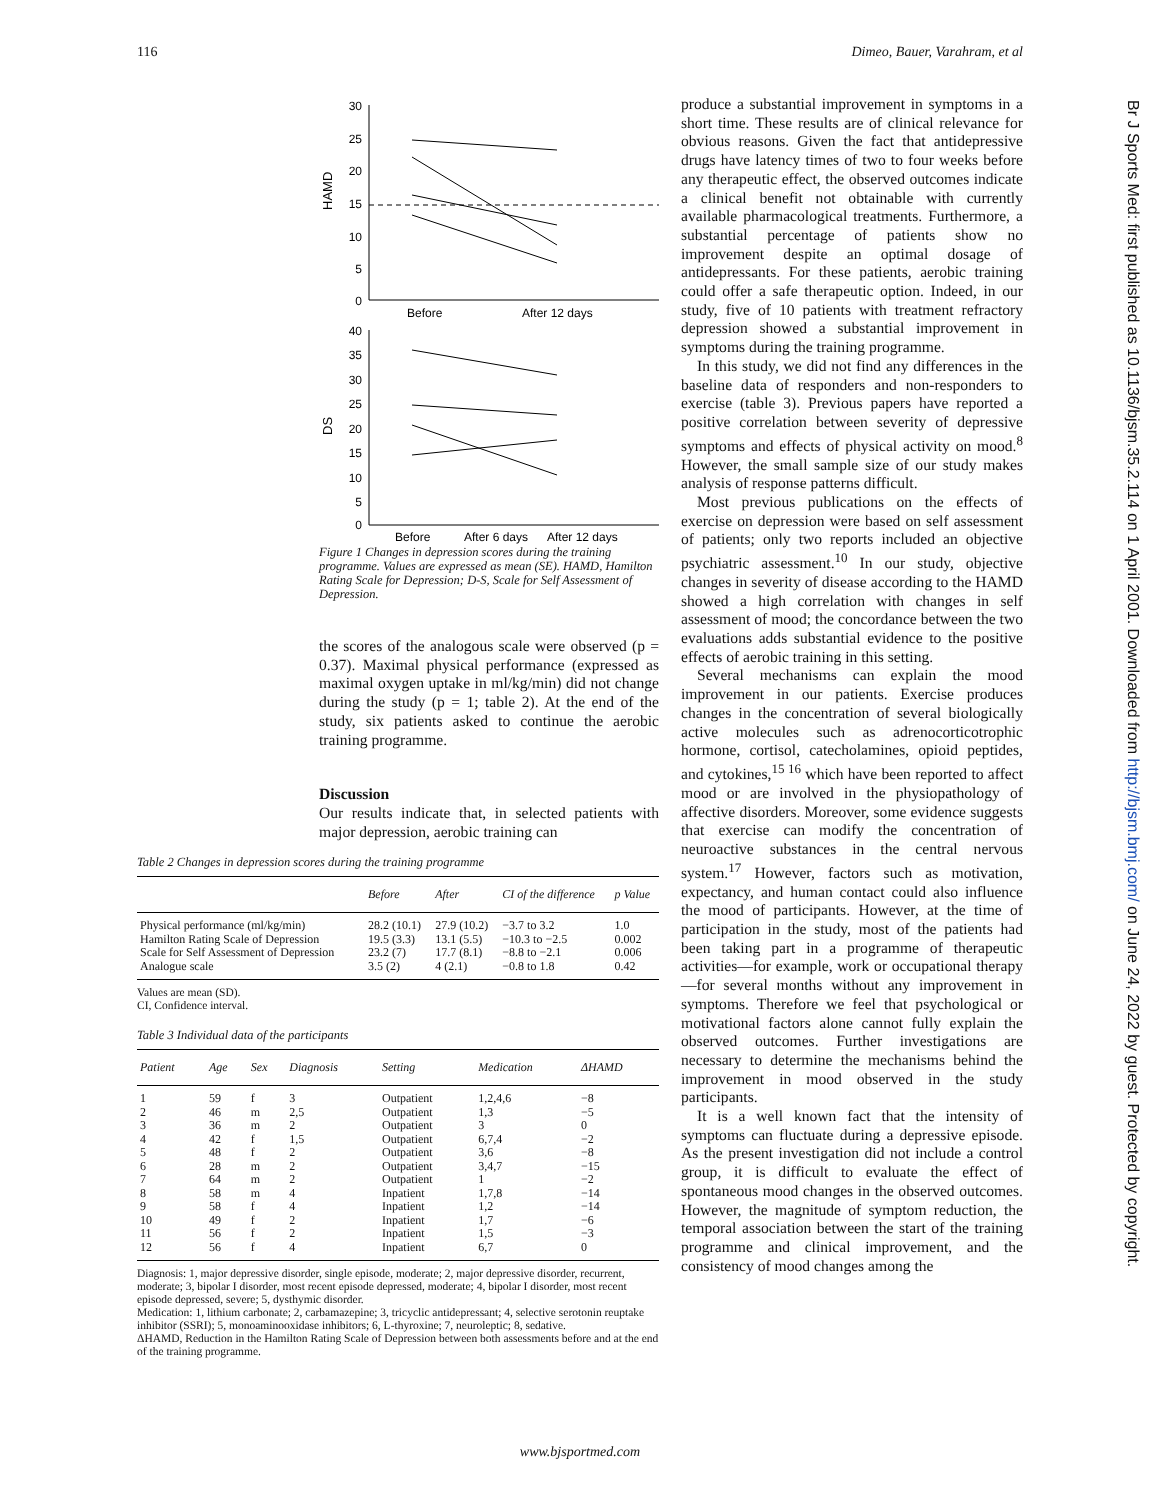116 Dimeo, Bauer, Varahram, et al
30
25
20
15
10
5
0
40
35
30
25
20
15
10
5
0
HAMD
DS
Before
After 12 days
Before
After 6 days
After 12 days
Figure 1 Changes in depression scores during the training programme. Values are expressed as mean (SE). HAMD, Hamilton Rating Scale for Depression; D-S, Scale for Self Assessment of Depression.
the scores of the analogous scale were observed (p = 0.37). Maximal physical performance (expressed as maximal oxygen uptake in ml/kg/min) did not change during the study (p = 1; table 2). At the end of the study, six patients asked to continue the aerobic training programme.
Discussion
Our results indicate that, in selected patients with major depression, aerobic training can
Table 2 Changes in depression scores during the training programme
| | Before | After | CI of the difference | p Value |
| --- | --- | --- | --- | --- |
| Physical performance (ml/kg/min) | 28.2 (10.1) | 27.9 (10.2) | −3.7 to 3.2 | 1.0 |
| Hamilton Rating Scale of Depression | 19.5 (3.3) | 13.1 (5.5) | −10.3 to −2.5 | 0.002 |
| Scale for Self Assessment of Depression | 23.2 (7) | 17.7 (8.1) | −8.8 to −2.1 | 0.006 |
| Analogue scale | 3.5 (2) | 4 (2.1) | −0.8 to 1.8 | 0.42 |
Values are mean (SD).
CI, Confidence interval.
Table 3 Individual data of the participants
| Patient | Age | Sex | Diagnosis | Setting | Medication | ΔHAMD |
| --- | --- | --- | --- | --- | --- | --- |
| 1 | 59 | f | 3 | Outpatient | 1,2,4,6 | −8 |
| 2 | 46 | m | 2,5 | Outpatient | 1,3 | −5 |
| 3 | 36 | m | 2 | Outpatient | 3 | 0 |
| 4 | 42 | f | 1,5 | Outpatient | 6,7,4 | −2 |
| 5 | 48 | f | 2 | Outpatient | 3,6 | −8 |
| 6 | 28 | m | 2 | Outpatient | 3,4,7 | −15 |
| 7 | 64 | m | 2 | Outpatient | 1 | −2 |
| 8 | 58 | m | 4 | Inpatient | 1,7,8 | −14 |
| 9 | 58 | f | 4 | Inpatient | 1,2 | −14 |
| 10 | 49 | f | 2 | Inpatient | 1,7 | −6 |
| 11 | 56 | f | 2 | Inpatient | 1,5 | −3 |
| 12 | 56 | f | 4 | Inpatient | 6,7 | 0 |
Diagnosis: 1, major depressive disorder, single episode, moderate; 2, major depressive disorder, recurrent, moderate; 3, bipolar I disorder, most recent episode depressed, moderate; 4, bipolar I disorder, most recent episode depressed, severe; 5, dysthymic disorder.
Medication: 1, lithium carbonate; 2, carbamazepine; 3, tricyclic antidepressant; 4, selective serotonin reuptake inhibitor (SSRI); 5, monoaminooxidase inhibitors; 6, L-thyroxine; 7, neuroleptic; 8, sedative.
ΔHAMD, Reduction in the Hamilton Rating Scale of Depression between both assessments before and at the end of the training programme.
produce a substantial improvement in symptoms in a short time. These results are of clinical relevance for obvious reasons. Given the fact that antidepressive drugs have latency times of two to four weeks before any therapeutic effect, the observed outcomes indicate a clinical benefit not obtainable with currently available pharmacological treatments. Furthermore, a substantial percentage of patients show no improvement despite an optimal dosage of antidepressants. For these patients, aerobic training could offer a safe therapeutic option. Indeed, in our study, five of 10 patients with treatment refractory depression showed a substantial improvement in symptoms during the training programme.
In this study, we did not find any differences in the baseline data of responders and non-responders to exercise (table 3). Previous papers have reported a positive correlation between severity of depressive symptoms and effects of physical activity on mood.<sup>8</sup> However, the small sample size of our study makes analysis of response patterns difficult.
Most previous publications on the effects of exercise on depression were based on self assessment of patients; only two reports included an objective psychiatric assessment.<sup>10</sup> In our study, objective changes in severity of disease according to the HAMD showed a high correlation with changes in self assessment of mood; the concordance between the two evaluations adds substantial evidence to the positive effects of aerobic training in this setting.
Several mechanisms can explain the mood improvement in our patients. Exercise produces changes in the concentration of several biologically active molecules such as adrenocorticotrophic hormone, cortisol, catecholamines, opioid peptides, and cytokines,<sup>15 16</sup> which have been reported to affect mood or are involved in the physiopathology of affective disorders. Moreover, some evidence suggests that exercise can modify the concentration of neuroactive substances in the central nervous system.<sup>17</sup> However, factors such as motivation, expectancy, and human contact could also influence the mood of participants. However, at the time of participation in the study, most of the patients had been taking part in a programme of therapeutic activities—for example, work or occupational therapy—for several months without any improvement in symptoms. Therefore we feel that psychological or motivational factors alone cannot fully explain the observed outcomes. Further investigations are necessary to determine the mechanisms behind the improvement in mood observed in the study participants.
It is a well known fact that the intensity of symptoms can fluctuate during a depressive episode. As the present investigation did not include a control group, it is difficult to evaluate the effect of spontaneous mood changes in the observed outcomes. However, the magnitude of symptom reduction, the temporal association between the start of the training programme and clinical improvement, and the consistency of mood changes among the
Br J Sports Med: first published as 10.1136/bjsm.35.2.114 on 1 April 2001. Downloaded from http://bjsm.bmj.com/ on June 24, 2022 by guest. Protected by copyright.
www.bjsportmed.com